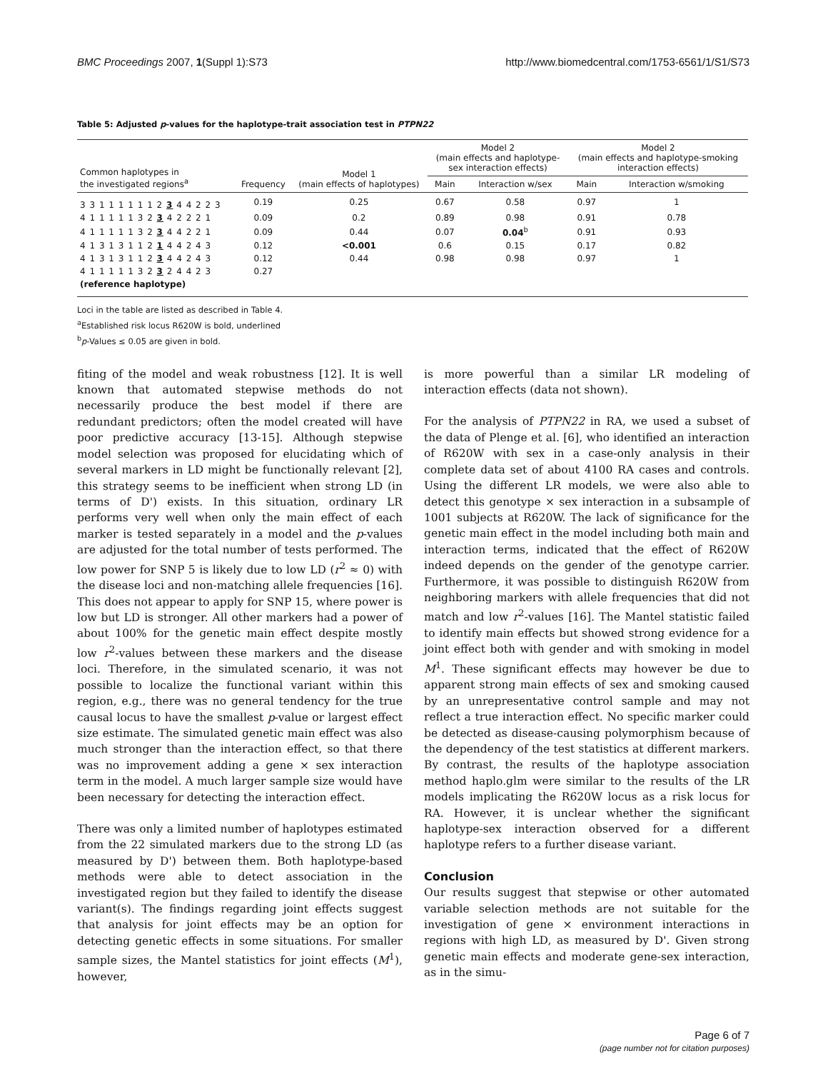BMC Proceedings 2007, 1(Suppl 1):S73 http://www.biomedcentral.com/1753-6561/1/S1/S73
Table 5: Adjusted p-values for the haplotype-trait association test in PTPN22
| Common haplotypes in the investigated regions<sup>a</sup> | Frequency | Model 1 (main effects of haplotypes) | Model 2 (main effects and haplotype- sex interaction effects) | | Model 2 (main effects and haplotype-smoking interaction effects) | |
| --- | --- | --- | --- | --- | --- | --- |
| | | | Main | Interaction w/sex | Main | Interaction w/smoking |
| 3 3 1 1 1 1 1 1 2 3 4 4 2 2 3 | 0.19 | 0.25 | 0.67 | 0.58 | 0.97 | 1 |
| 4 1 1 1 1 1 3 2 3 4 2 2 2 1 | 0.09 | 0.2 | 0.89 | 0.98 | 0.91 | 0.78 |
| 4 1 1 1 1 1 3 2 3 4 4 2 2 1 | 0.09 | 0.44 | 0.07 | 0.04<sup>b</sup> | 0.91 | 0.93 |
| 4 1 3 1 3 1 1 2 1 4 4 2 4 3 | 0.12 | <0.001 | 0.6 | 0.15 | 0.17 | 0.82 |
| 4 1 3 1 3 1 1 2 3 4 4 2 4 3 | 0.12 | 0.44 | 0.98 | 0.98 | 0.97 | 1 |
| 4 1 1 1 1 1 3 2 3 2 4 4 2 3 | 0.27 | | | | | |
| (reference haplotype) | | | | | | |
Loci in the table are listed as described in Table 4.
<sup>a</sup> Established risk locus R620W is bold, underlined
<sup>b</sup> p-Values ≤ 0.05 are given in bold.
fiting of the model and weak robustness [12]. It is well known that automated stepwise methods do not necessarily produce the best model if there are redundant predictors; often the model created will have poor predictive accuracy [13-15]. Although stepwise model selection was proposed for elucidating which of several markers in LD might be functionally relevant [2], this strategy seems to be inefficient when strong LD (in terms of D') exists. In this situation, ordinary LR performs very well when only the main effect of each marker is tested separately in a model and the p-values are adjusted for the total number of tests performed. The low power for SNP 5 is likely due to low LD (r<sup>2</sup> ≈ 0) with the disease loci and non-matching allele frequencies [16]. This does not appear to apply for SNP 15, where power is low but LD is stronger. All other markers had a power of about 100% for the genetic main effect despite mostly low r<sup>2</sup>-values between these markers and the disease loci. Therefore, in the simulated scenario, it was not possible to localize the functional variant within this region, e.g., there was no general tendency for the true causal locus to have the smallest p-value or largest effect size estimate. The simulated genetic main effect was also much stronger than the interaction effect, so that there was no improvement adding a gene × sex interaction term in the model. A much larger sample size would have been necessary for detecting the interaction effect.
There was only a limited number of haplotypes estimated from the 22 simulated markers due to the strong LD (as measured by D') between them. Both haplotype-based methods were able to detect association in the investigated region but they failed to identify the disease variant(s). The findings regarding joint effects suggest that analysis for joint effects may be an option for detecting genetic effects in some situations. For smaller sample sizes, the Mantel statistics for joint effects (M<sup>1</sup>), however,
is more powerful than a similar LR modeling of interaction effects (data not shown).
For the analysis of PTPN22 in RA, we used a subset of the data of Plenge et al. [6], who identified an interaction of R620W with sex in a case-only analysis in their complete data set of about 4100 RA cases and controls. Using the different LR models, we were also able to detect this genotype × sex interaction in a subsample of 1001 subjects at R620W. The lack of significance for the genetic main effect in the model including both main and interaction terms, indicated that the effect of R620W indeed depends on the gender of the genotype carrier. Furthermore, it was possible to distinguish R620W from neighboring markers with allele frequencies that did not match and low r<sup>2</sup>-values [16]. The Mantel statistic failed to identify main effects but showed strong evidence for a joint effect both with gender and with smoking in model M<sup>1</sup>. These significant effects may however be due to apparent strong main effects of sex and smoking caused by an unrepresentative control sample and may not reflect a true interaction effect. No specific marker could be detected as disease-causing polymorphism because of the dependency of the test statistics at different markers. By contrast, the results of the haplotype association method haplo.glm were similar to the results of the LR models implicating the R620W locus as a risk locus for RA. However, it is unclear whether the significant haplotype-sex interaction observed for a different haplotype refers to a further disease variant.
Conclusion
Our results suggest that stepwise or other automated variable selection methods are not suitable for the investigation of gene × environment interactions in regions with high LD, as measured by D'. Given strong genetic main effects and moderate gene-sex interaction, as in the simu-
Page 6 of 7
(page number not for citation purposes)